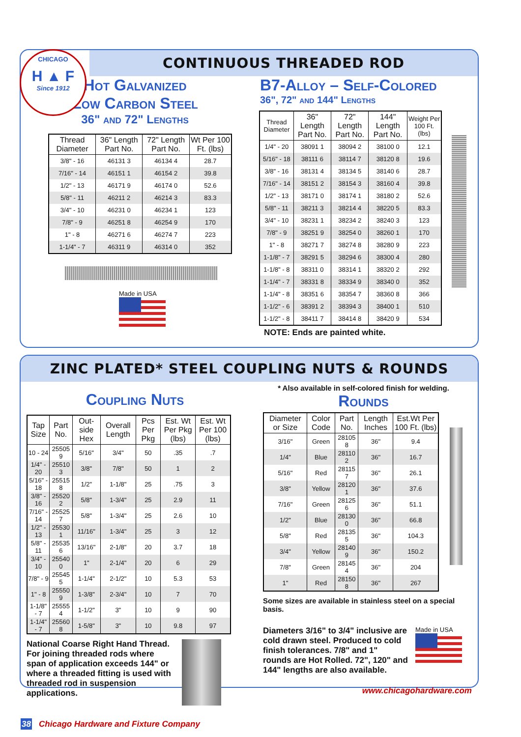CONTINUOUS THREADED ROD
Hot Galvanized
Low Carbon Steel
36" and 72" Lengths
| Thread Diameter | 36" Length Part No. | 72" Length Part No. | Wt Per 100 Ft. (lbs) |
| --- | --- | --- | --- |
| 3/8" - 16 | 46131 3 | 46134 4 | 28.7 |
| 7/16" - 14 | 46151 1 | 46154 2 | 39.8 |
| 1/2" - 13 | 46171 9 | 46174 0 | 52.6 |
| 5/8" - 11 | 46211 2 | 46214 3 | 83.3 |
| 3/4" - 10 | 46231 0 | 46234 1 | 123 |
| 7/8" - 9 | 46251 8 | 46254 9 | 170 |
| 1" - 8 | 46271 6 | 46274 7 | 223 |
| 1-1/4" - 7 | 46311 9 | 46314 0 | 352 |
Made in USA
B7-Alloy – Self-Colored
36", 72" and 144" Lengths
| Thread Diameter | 36" Length Part No. | 72" Length Part No. | 144" Length Part No. | Weight Per 100 Ft. (lbs) |
| --- | --- | --- | --- | --- |
| 1/4" - 20 | 38091 1 | 38094 2 | 38100 0 | 12.1 |
| 5/16" - 18 | 38111 6 | 38114 7 | 38120 8 | 19.6 |
| 3/8" - 16 | 38131 4 | 38134 5 | 38140 6 | 28.7 |
| 7/16" - 14 | 38151 2 | 38154 3 | 38160 4 | 39.8 |
| 1/2" - 13 | 38171 0 | 38174 1 | 38180 2 | 52.6 |
| 5/8" - 11 | 38211 3 | 38214 4 | 38220 5 | 83.3 |
| 3/4" - 10 | 38231 1 | 38234 2 | 38240 3 | 123 |
| 7/8" - 9 | 38251 9 | 38254 0 | 38260 1 | 170 |
| 1" - 8 | 38271 7 | 38274 8 | 38280 9 | 223 |
| 1-1/8" - 7 | 38291 5 | 38294 6 | 38300 4 | 280 |
| 1-1/8" - 8 | 38311 0 | 38314 1 | 38320 2 | 292 |
| 1-1/4" - 7 | 38331 8 | 38334 9 | 38340 0 | 352 |
| 1-1/4" - 8 | 38351 6 | 38354 7 | 38360 8 | 366 |
| 1-1/2" - 6 | 38391 2 | 38394 3 | 38400 1 | 510 |
| 1-1/2" - 8 | 38411 7 | 38414 8 | 38420 9 | 534 |
NOTE: Ends are painted white.
ZINC PLATED* STEEL COUPLING NUTS & ROUNDS
Coupling Nuts
| Tap Size | Part No. | Out-side Hex | Overall Length | Pcs Per Pkg | Est. Wt Per Pkg (lbs) | Est. Wt Per 100 (lbs) |
| --- | --- | --- | --- | --- | --- | --- |
| 10 - 24 | 25505 9 | 5/16" | 3/4" | 50 | .35 | .7 |
| 1/4" - 20 | 25510 3 | 3/8" | 7/8" | 50 | 1 | 2 |
| 5/16" - 18 | 25515 8 | 1/2" | 1-1/8" | 25 | .75 | 3 |
| 3/8" - 16 | 25520 2 | 5/8" | 1-3/4" | 25 | 2.9 | 11 |
| 7/16" - 14 | 25525 7 | 5/8" | 1-3/4" | 25 | 2.6 | 10 |
| 1/2" - 13 | 25530 1 | 11/16" | 1-3/4" | 25 | 3 | 12 |
| 5/8" - 11 | 25535 6 | 13/16" | 2-1/8" | 20 | 3.7 | 18 |
| 3/4" - 10 | 25540 0 | 1" | 2-1/4" | 20 | 6 | 29 |
| 7/8" - 9 | 25545 5 | 1-1/4" | 2-1/2" | 10 | 5.3 | 53 |
| 1" - 8 | 25550 9 | 1-3/8" | 2-3/4" | 10 | 7 | 70 |
| 1-1/8" - 7 | 25555 4 | 1-1/2" | 3" | 10 | 9 | 90 |
| 1-1/4" - 7 | 25560 8 | 1-5/8" | 3" | 10 | 9.8 | 97 |
National Coarse Right Hand Thread. For joining threaded rods where span of application exceeds 144" or where a threaded fitting is used with threaded rod in suspension applications.
38 Chicago Hardware and Fixture Company
* Also available in self-colored finish for welding.
Rounds
| Diameter or Size | Color Code | Part No. | Length Inches | Est.Wt Per 100 Ft. (lbs) |
| --- | --- | --- | --- | --- |
| 3/16" | Green | 28105 8 | 36" | 9.4 |
| 1/4" | Blue | 28110 2 | 36" | 16.7 |
| 5/16" | Red | 28115 7 | 36" | 26.1 |
| 3/8" | Yellow | 28120 1 | 36" | 37.6 |
| 7/16" | Green | 28125 6 | 36" | 51.1 |
| 1/2" | Blue | 28130 0 | 36" | 66.8 |
| 5/8" | Red | 28135 5 | 36" | 104.3 |
| 3/4" | Yellow | 28140 9 | 36" | 150.2 |
| 7/8" | Green | 28145 4 | 36" | 204 |
| 1" | Red | 28150 8 | 36" | 267 |
Some sizes are available in stainless steel on a special basis.
Diameters 3/16" to 3/4" inclusive are cold drawn steel. Produced to cold finish tolerances. 7/8" and 1" rounds are Hot Rolled. 72", 120" and 144" lengths are also available.
Made in USA
www.chicagohardware.com
CHICAGO
H ▲ F
Since 1912